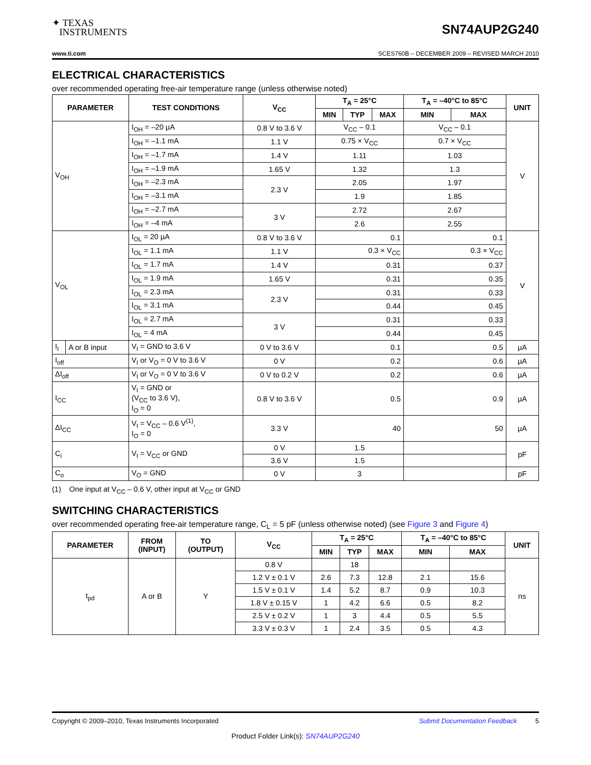✦ TEXAS
INSTRUMENTS
SN74AUP2G240
www.ti.com SCES760B – DECEMBER 2009 – REVISED MARCH 2010
ELECTRICAL CHARACTERISTICS
over recommended operating free-air temperature range (unless otherwise noted)
| PARAMETER | | TEST CONDITIONS | V<sub>CC</sub> | T<sub>A</sub> = 25°C | | | T<sub>A</sub> = –40°C to 85°C | | UNIT |
| --- | --- | --- | --- | --- | --- | --- | --- | --- | --- |
| | | | | MIN | TYP | MAX | MIN | MAX | |
| V<sub>OH</sub> | | I<sub>OH</sub> = –20 µA | 0.8 V to 3.6 V | V<sub>CC</sub> – 0.1 | | | V<sub>CC</sub> – 0.1 | | V |
| | | I<sub>OH</sub> = –1.1 mA | 1.1 V | 0.75 × V<sub>CC</sub> | | | 0.7 × V<sub>CC</sub> | | |
| | | I<sub>OH</sub> = –1.7 mA | 1.4 V | 1.11 | | | 1.03 | | |
| | | I<sub>OH</sub> = –1.9 mA | 1.65 V | 1.32 | | | 1.3 | | |
| | | I<sub>OH</sub> = –2.3 mA | 2.3 V | 2.05 | | | 1.97 | | |
| | | I<sub>OH</sub> = –3.1 mA | | 1.9 | | | 1.85 | | |
| | | I<sub>OH</sub> = –2.7 mA | 3 V | 2.72 | | | 2.67 | | |
| | | I<sub>OH</sub> = –4 mA | | 2.6 | | | 2.55 | | |
| V<sub>OL</sub> | | I<sub>OL</sub> = 20 µA | 0.8 V to 3.6 V | 0.1 | | | 0.1 | | V |
| | | I<sub>OL</sub> = 1.1 mA | 1.1 V | 0.3 × V<sub>CC</sub> | | | 0.3 × V<sub>CC</sub> | | |
| | | I<sub>OL</sub> = 1.7 mA | 1.4 V | 0.31 | | | 0.37 | | |
| | | I<sub>OL</sub> = 1.9 mA | 1.65 V | 0.31 | | | 0.35 | | |
| | | I<sub>OL</sub> = 2.3 mA | 2.3 V | 0.31 | | | 0.33 | | |
| | | I<sub>OL</sub> = 3.1 mA | | 0.44 | | | 0.45 | | |
| | | I<sub>OL</sub> = 2.7 mA | 3 V | 0.31 | | | 0.33 | | |
| | | I<sub>OL</sub> = 4 mA | | 0.44 | | | 0.45 | | |
| I<sub>I</sub> | A or B input | V<sub>I</sub> = GND to 3.6 V | 0 V to 3.6 V | 0.1 | | | 0.5 | | µA |
| I<sub>off</sub> | | V<sub>I</sub> or V<sub>O</sub> = 0 V to 3.6 V | 0 V | 0.2 | | | 0.6 | | µA |
| ΔI<sub>off</sub> | | V<sub>I</sub> or V<sub>O</sub> = 0 V to 3.6 V | 0 V to 0.2 V | 0.2 | | | 0.6 | | µA |
| I<sub>CC</sub> | | V<sub>I</sub> = GND or (V<sub>CC</sub> to 3.6 V), I<sub>O</sub> = 0 | 0.8 V to 3.6 V | 0.5 | | | 0.9 | | µA |
| ΔI<sub>CC</sub> | | V<sub>I</sub> = V<sub>CC</sub> – 0.6 V<sup>(1)</sup>, I<sub>O</sub> = 0 | 3.3 V | 40 | | | 50 | | µA |
| C<sub>i</sub> | | V<sub>I</sub> = V<sub>CC</sub> or GND | 0 V | 1.5 | | | | | pF |
| | | | 3.6 V | 1.5 | | | | | |
| C<sub>o</sub> | | V<sub>O</sub> = GND | 0 V | 3 | | | | | pF |
(1) One input at V<sub>CC</sub> – 0.6 V, other input at V<sub>CC</sub> or GND
SWITCHING CHARACTERISTICS
over recommended operating free-air temperature range, C<sub>L</sub> = 5 pF (unless otherwise noted) (see Figure 3 and Figure 4)
| PARAMETER | FROM (INPUT) | TO (OUTPUT) | V<sub>CC</sub> | T<sub>A</sub> = 25°C | | | T<sub>A</sub> = –40°C to 85°C | | UNIT |
| --- | --- | --- | --- | --- | --- | --- | --- | --- | --- |
| | | | | MIN | TYP | MAX | MIN | MAX | |
| t<sub>pd</sub> | A or B | Y | 0.8 V | | 18 | | | | ns |
| | | | 1.2 V ± 0.1 V | 2.6 | 7.3 | 12.8 | 2.1 | 15.6 | |
| | | | 1.5 V ± 0.1 V | 1.4 | 5.2 | 8.7 | 0.9 | 10.3 | |
| | | | 1.8 V ± 0.15 V | 1 | 4.2 | 6.6 | 0.5 | 8.2 | |
| | | | 2.5 V ± 0.2 V | 1 | 3 | 4.4 | 0.5 | 5.5 | |
| | | | 3.3 V ± 0.3 V | 1 | 2.4 | 3.5 | 0.5 | 4.3 | |
Copyright © 2009–2010, Texas Instruments Incorporated Submit Documentation Feedback 5
Product Folder Link(s): SN74AUP2G240